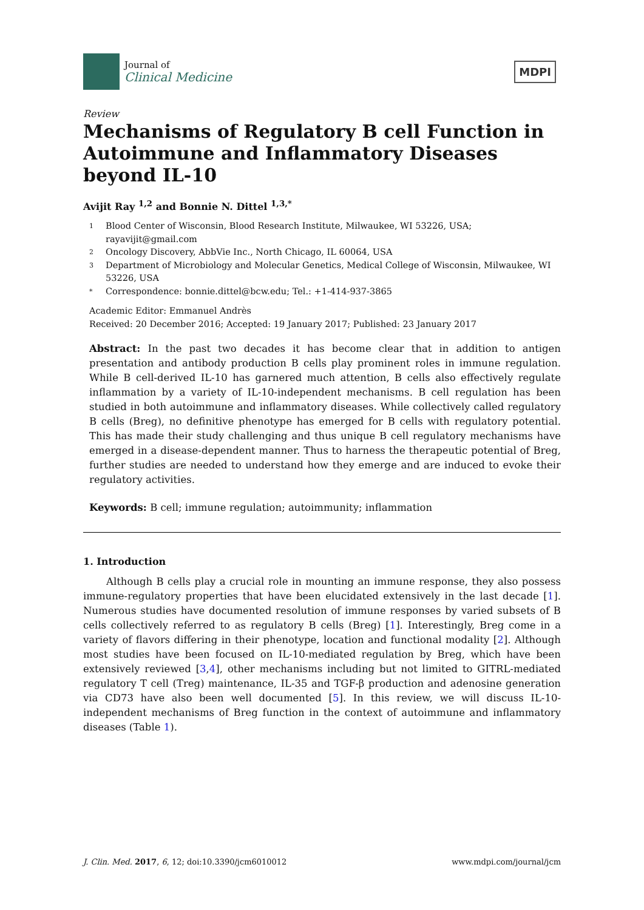Journal of
Clinical Medicine
MDPI
Review
Mechanisms of Regulatory B cell Function in Autoimmune and Inflammatory Diseases beyond IL-10
Avijit Ray <sup>1,2</sup> and Bonnie N. Dittel <sup>1,3,*</sup>
1 Blood Center of Wisconsin, Blood Research Institute, Milwaukee, WI 53226, USA; rayavijit@gmail.com
2 Oncology Discovery, AbbVie Inc., North Chicago, IL 60064, USA
3 Department of Microbiology and Molecular Genetics, Medical College of Wisconsin, Milwaukee, WI 53226, USA
* Correspondence: bonnie.dittel@bcw.edu; Tel.: +1-414-937-3865
Academic Editor: Emmanuel Andrès
Received: 20 December 2016; Accepted: 19 January 2017; Published: 23 January 2017
Abstract: In the past two decades it has become clear that in addition to antigen presentation and antibody production B cells play prominent roles in immune regulation. While B cell-derived IL-10 has garnered much attention, B cells also effectively regulate inflammation by a variety of IL-10-independent mechanisms. B cell regulation has been studied in both autoimmune and inflammatory diseases. While collectively called regulatory B cells (Breg), no definitive phenotype has emerged for B cells with regulatory potential. This has made their study challenging and thus unique B cell regulatory mechanisms have emerged in a disease-dependent manner. Thus to harness the therapeutic potential of Breg, further studies are needed to understand how they emerge and are induced to evoke their regulatory activities.
Keywords: B cell; immune regulation; autoimmunity; inflammation
1. Introduction
Although B cells play a crucial role in mounting an immune response, they also possess immune-regulatory properties that have been elucidated extensively in the last decade [1]. Numerous studies have documented resolution of immune responses by varied subsets of B cells collectively referred to as regulatory B cells (Breg) [1]. Interestingly, Breg come in a variety of flavors differing in their phenotype, location and functional modality [2]. Although most studies have been focused on IL-10-mediated regulation by Breg, which have been extensively reviewed [3,4], other mechanisms including but not limited to GITRL-mediated regulatory T cell (Treg) maintenance, IL-35 and TGF-β production and adenosine generation via CD73 have also been well documented [5]. In this review, we will discuss IL-10-independent mechanisms of Breg function in the context of autoimmune and inflammatory diseases (Table 1).
J. Clin. Med. 2017, 6, 12; doi:10.3390/jcm6010012 www.mdpi.com/journal/jcm